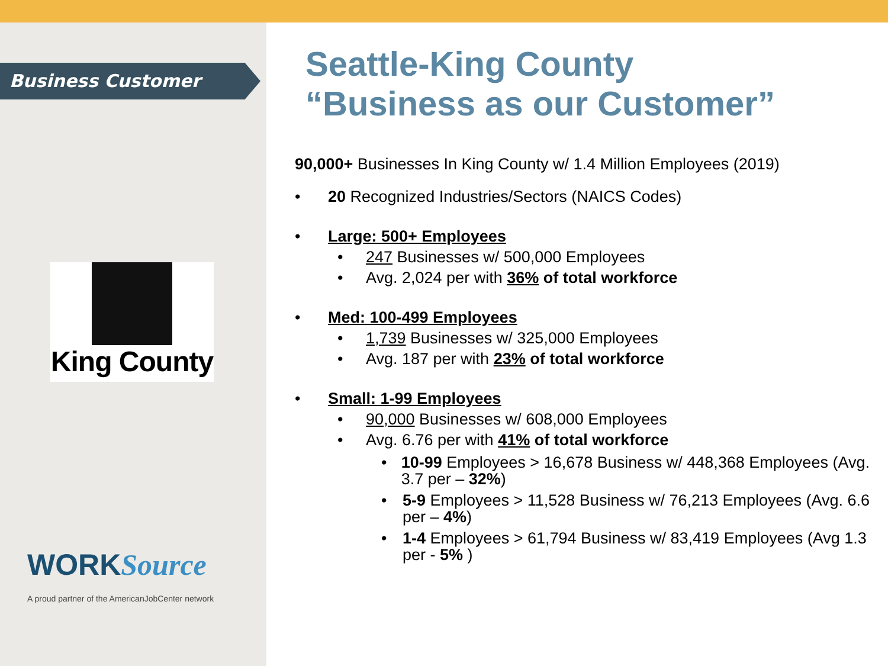Business Customer
King County
WORKSource
A proud partner of the AmericanJobCenter network
Seattle-King County
“Business as our Customer”
90,000+ Businesses In King County w/ 1.4 Million Employees (2019)
• 20 Recognized Industries/Sectors (NAICS Codes)
• Large: 500+ Employees
• 247 Businesses w/ 500,000 Employees
• Avg. 2,024 per with 36% of total workforce
• Med: 100-499 Employees
• 1,739 Businesses w/ 325,000 Employees
• Avg. 187 per with 23% of total workforce
• Small: 1-99 Employees
• 90,000 Businesses w/ 608,000 Employees
• Avg. 6.76 per with 41% of total workforce
• 10-99 Employees > 16,678 Business w/ 448,368 Employees (Avg. 3.7 per – 32%)
• 5-9 Employees > 11,528 Business w/ 76,213 Employees (Avg. 6.6 per – 4%)
• 1-4 Employees > 61,794 Business w/ 83,419 Employees (Avg 1.3 per - 5% )